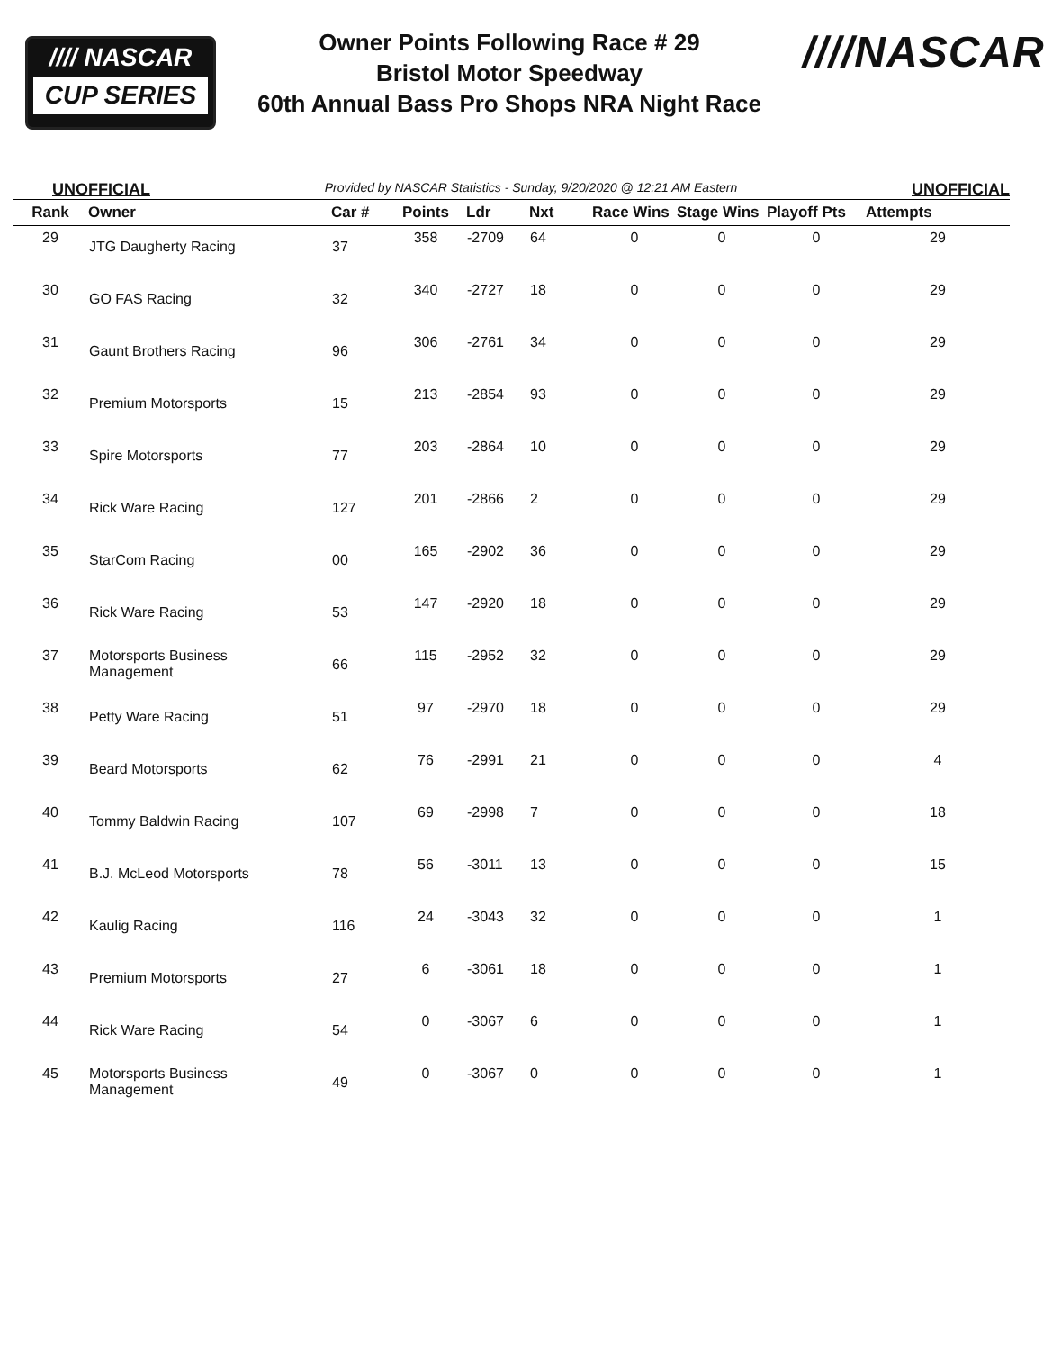//// NASCAR
CUP SERIES
Owner Points Following Race # 29
Bristol Motor Speedway
60th Annual Bass Pro Shops NRA Night Race
////NASCAR
UNOFFICIAL Provided by NASCAR Statistics - Sunday, 9/20/2020 @ 12:21 AM Eastern UNOFFICIAL
| Rank | Owner | Car # | Points | Ldr | Nxt | Race Wins | Stage Wins | Playoff Pts | Attempts |
| --- | --- | --- | --- | --- | --- | --- | --- | --- | --- |
| 29 | JTG Daugherty Racing | 37 | 358 | -2709 | 64 | 0 | 0 | 0 | 29 |
| 30 | GO FAS Racing | 32 | 340 | -2727 | 18 | 0 | 0 | 0 | 29 |
| 31 | Gaunt Brothers Racing | 96 | 306 | -2761 | 34 | 0 | 0 | 0 | 29 |
| 32 | Premium Motorsports | 15 | 213 | -2854 | 93 | 0 | 0 | 0 | 29 |
| 33 | Spire Motorsports | 77 | 203 | -2864 | 10 | 0 | 0 | 0 | 29 |
| 34 | Rick Ware Racing | 127 | 201 | -2866 | 2 | 0 | 0 | 0 | 29 |
| 35 | StarCom Racing | 00 | 165 | -2902 | 36 | 0 | 0 | 0 | 29 |
| 36 | Rick Ware Racing | 53 | 147 | -2920 | 18 | 0 | 0 | 0 | 29 |
| 37 | Motorsports Business Management | 66 | 115 | -2952 | 32 | 0 | 0 | 0 | 29 |
| 38 | Petty Ware Racing | 51 | 97 | -2970 | 18 | 0 | 0 | 0 | 29 |
| 39 | Beard Motorsports | 62 | 76 | -2991 | 21 | 0 | 0 | 0 | 4 |
| 40 | Tommy Baldwin Racing | 107 | 69 | -2998 | 7 | 0 | 0 | 0 | 18 |
| 41 | B.J. McLeod Motorsports | 78 | 56 | -3011 | 13 | 0 | 0 | 0 | 15 |
| 42 | Kaulig Racing | 116 | 24 | -3043 | 32 | 0 | 0 | 0 | 1 |
| 43 | Premium Motorsports | 27 | 6 | -3061 | 18 | 0 | 0 | 0 | 1 |
| 44 | Rick Ware Racing | 54 | 0 | -3067 | 6 | 0 | 0 | 0 | 1 |
| 45 | Motorsports Business Management | 49 | 0 | -3067 | 0 | 0 | 0 | 0 | 1 |